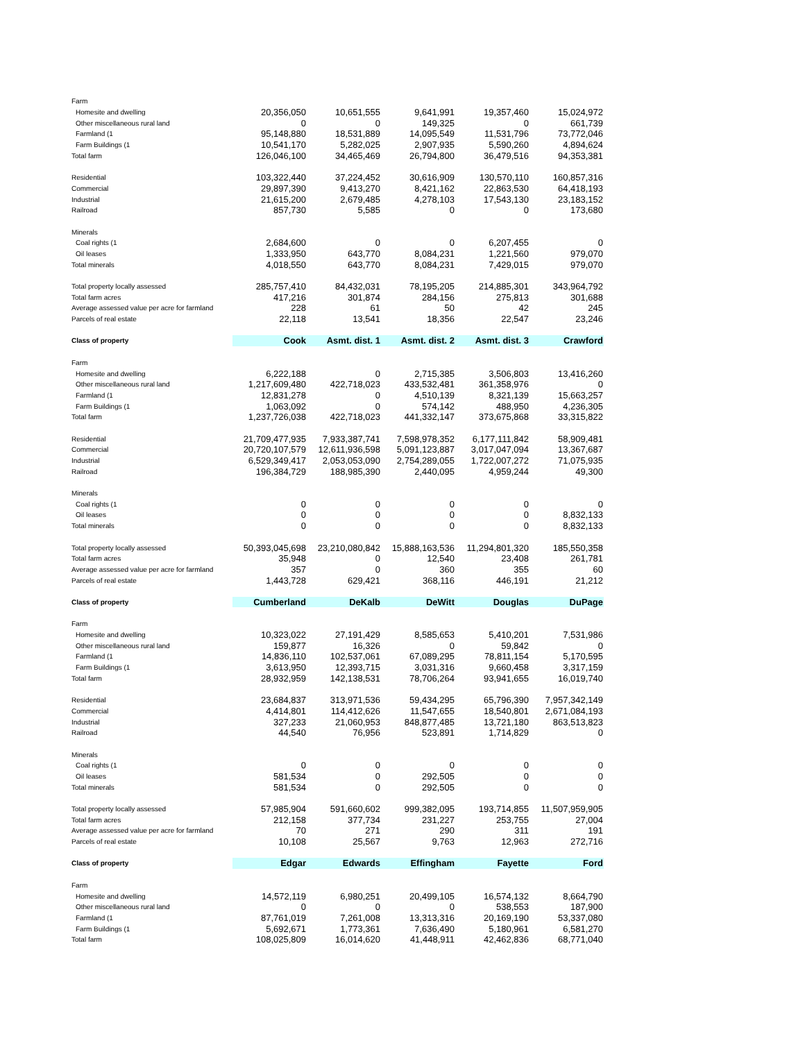| Farm | | | | | |
| Homesite and dwelling | 20,356,050 | 10,651,555 | 9,641,991 | 19,357,460 | 15,024,972 |
| Other miscellaneous rural land | 0 | 0 | 149,325 | 0 | 661,739 |
| Farmland (1 | 95,148,880 | 18,531,889 | 14,095,549 | 11,531,796 | 73,772,046 |
| Farm Buildings (1 | 10,541,170 | 5,282,025 | 2,907,935 | 5,590,260 | 4,894,624 |
| Total farm | 126,046,100 | 34,465,469 | 26,794,800 | 36,479,516 | 94,353,381 |
| Residential | 103,322,440 | 37,224,452 | 30,616,909 | 130,570,110 | 160,857,316 |
| Commercial | 29,897,390 | 9,413,270 | 8,421,162 | 22,863,530 | 64,418,193 |
| Industrial | 21,615,200 | 2,679,485 | 4,278,103 | 17,543,130 | 23,183,152 |
| Railroad | 857,730 | 5,585 | 0 | 0 | 173,680 |
| Minerals | | | | | |
| Coal rights (1 | 2,684,600 | 0 | 0 | 6,207,455 | 0 |
| Oil leases | 1,333,950 | 643,770 | 8,084,231 | 1,221,560 | 979,070 |
| Total minerals | 4,018,550 | 643,770 | 8,084,231 | 7,429,015 | 979,070 |
| Total property locally assessed | 285,757,410 | 84,432,031 | 78,195,205 | 214,885,301 | 343,964,792 |
| Total farm acres | 417,216 | 301,874 | 284,156 | 275,813 | 301,688 |
| Average assessed value per acre for farmland | 228 | 61 | 50 | 42 | 245 |
| Parcels of real estate | 22,118 | 13,541 | 18,356 | 22,547 | 23,246 |
| Class of property | Cook | Asmt. dist. 1 | Asmt. dist. 2 | Asmt. dist. 3 | Crawford |
| Farm | | | | | |
| Homesite and dwelling | 6,222,188 | 0 | 2,715,385 | 3,506,803 | 13,416,260 |
| Other miscellaneous rural land | 1,217,609,480 | 422,718,023 | 433,532,481 | 361,358,976 | 0 |
| Farmland (1 | 12,831,278 | 0 | 4,510,139 | 8,321,139 | 15,663,257 |
| Farm Buildings (1 | 1,063,092 | 0 | 574,142 | 488,950 | 4,236,305 |
| Total farm | 1,237,726,038 | 422,718,023 | 441,332,147 | 373,675,868 | 33,315,822 |
| Residential | 21,709,477,935 | 7,933,387,741 | 7,598,978,352 | 6,177,111,842 | 58,909,481 |
| Commercial | 20,720,107,579 | 12,611,936,598 | 5,091,123,887 | 3,017,047,094 | 13,367,687 |
| Industrial | 6,529,349,417 | 2,053,053,090 | 2,754,289,055 | 1,722,007,272 | 71,075,935 |
| Railroad | 196,384,729 | 188,985,390 | 2,440,095 | 4,959,244 | 49,300 |
| Minerals | | | | | |
| Coal rights (1 | 0 | 0 | 0 | 0 | 0 |
| Oil leases | 0 | 0 | 0 | 0 | 8,832,133 |
| Total minerals | 0 | 0 | 0 | 0 | 8,832,133 |
| Total property locally assessed | 50,393,045,698 | 23,210,080,842 | 15,888,163,536 | 11,294,801,320 | 185,550,358 |
| Total farm acres | 35,948 | 0 | 12,540 | 23,408 | 261,781 |
| Average assessed value per acre for farmland | 357 | 0 | 360 | 355 | 60 |
| Parcels of real estate | 1,443,728 | 629,421 | 368,116 | 446,191 | 21,212 |
| Class of property | Cumberland | DeKalb | DeWitt | Douglas | DuPage |
| Farm | | | | | |
| Homesite and dwelling | 10,323,022 | 27,191,429 | 8,585,653 | 5,410,201 | 7,531,986 |
| Other miscellaneous rural land | 159,877 | 16,326 | 0 | 59,842 | 0 |
| Farmland (1 | 14,836,110 | 102,537,061 | 67,089,295 | 78,811,154 | 5,170,595 |
| Farm Buildings (1 | 3,613,950 | 12,393,715 | 3,031,316 | 9,660,458 | 3,317,159 |
| Total farm | 28,932,959 | 142,138,531 | 78,706,264 | 93,941,655 | 16,019,740 |
| Residential | 23,684,837 | 313,971,536 | 59,434,295 | 65,796,390 | 7,957,342,149 |
| Commercial | 4,414,801 | 114,412,626 | 11,547,655 | 18,540,801 | 2,671,084,193 |
| Industrial | 327,233 | 21,060,953 | 848,877,485 | 13,721,180 | 863,513,823 |
| Railroad | 44,540 | 76,956 | 523,891 | 1,714,829 | 0 |
| Minerals | | | | | |
| Coal rights (1 | 0 | 0 | 0 | 0 | 0 |
| Oil leases | 581,534 | 0 | 292,505 | 0 | 0 |
| Total minerals | 581,534 | 0 | 292,505 | 0 | 0 |
| Total property locally assessed | 57,985,904 | 591,660,602 | 999,382,095 | 193,714,855 | 11,507,959,905 |
| Total farm acres | 212,158 | 377,734 | 231,227 | 253,755 | 27,004 |
| Average assessed value per acre for farmland | 70 | 271 | 290 | 311 | 191 |
| Parcels of real estate | 10,108 | 25,567 | 9,763 | 12,963 | 272,716 |
| Class of property | Edgar | Edwards | Effingham | Fayette | Ford |
| Farm | | | | | |
| Homesite and dwelling | 14,572,119 | 6,980,251 | 20,499,105 | 16,574,132 | 8,664,790 |
| Other miscellaneous rural land | 0 | 0 | 0 | 538,553 | 187,900 |
| Farmland (1 | 87,761,019 | 7,261,008 | 13,313,316 | 20,169,190 | 53,337,080 |
| Farm Buildings (1 | 5,692,671 | 1,773,361 | 7,636,490 | 5,180,961 | 6,581,270 |
| Total farm | 108,025,809 | 16,014,620 | 41,448,911 | 42,462,836 | 68,771,040 |